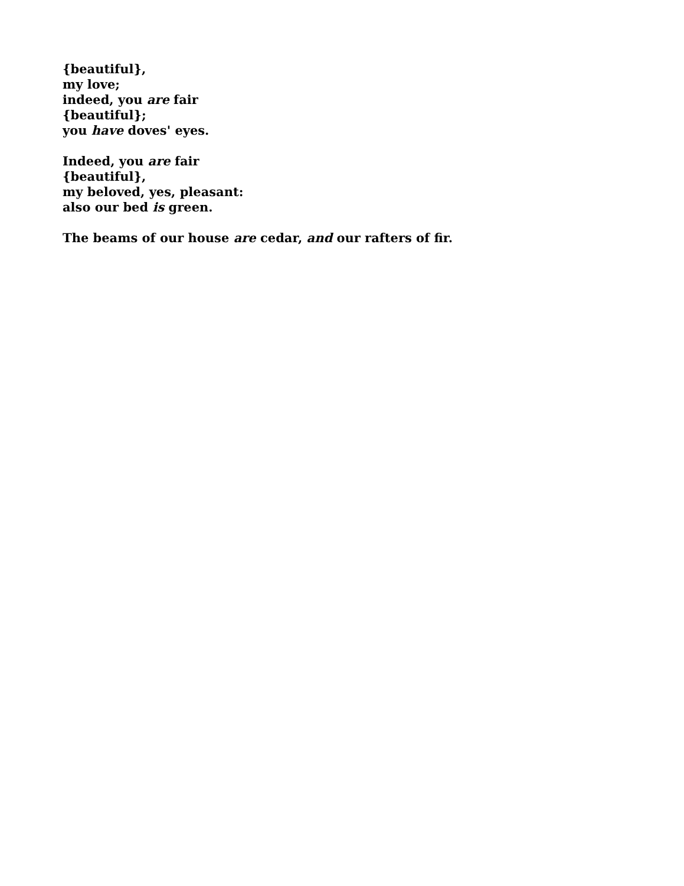{beautiful},
my love;
indeed, you are fair
{beautiful};
you have doves' eyes.
Indeed, you are fair
{beautiful},
my beloved, yes, pleasant:
also our bed is green.
The beams of our house are cedar, and our rafters of fir.